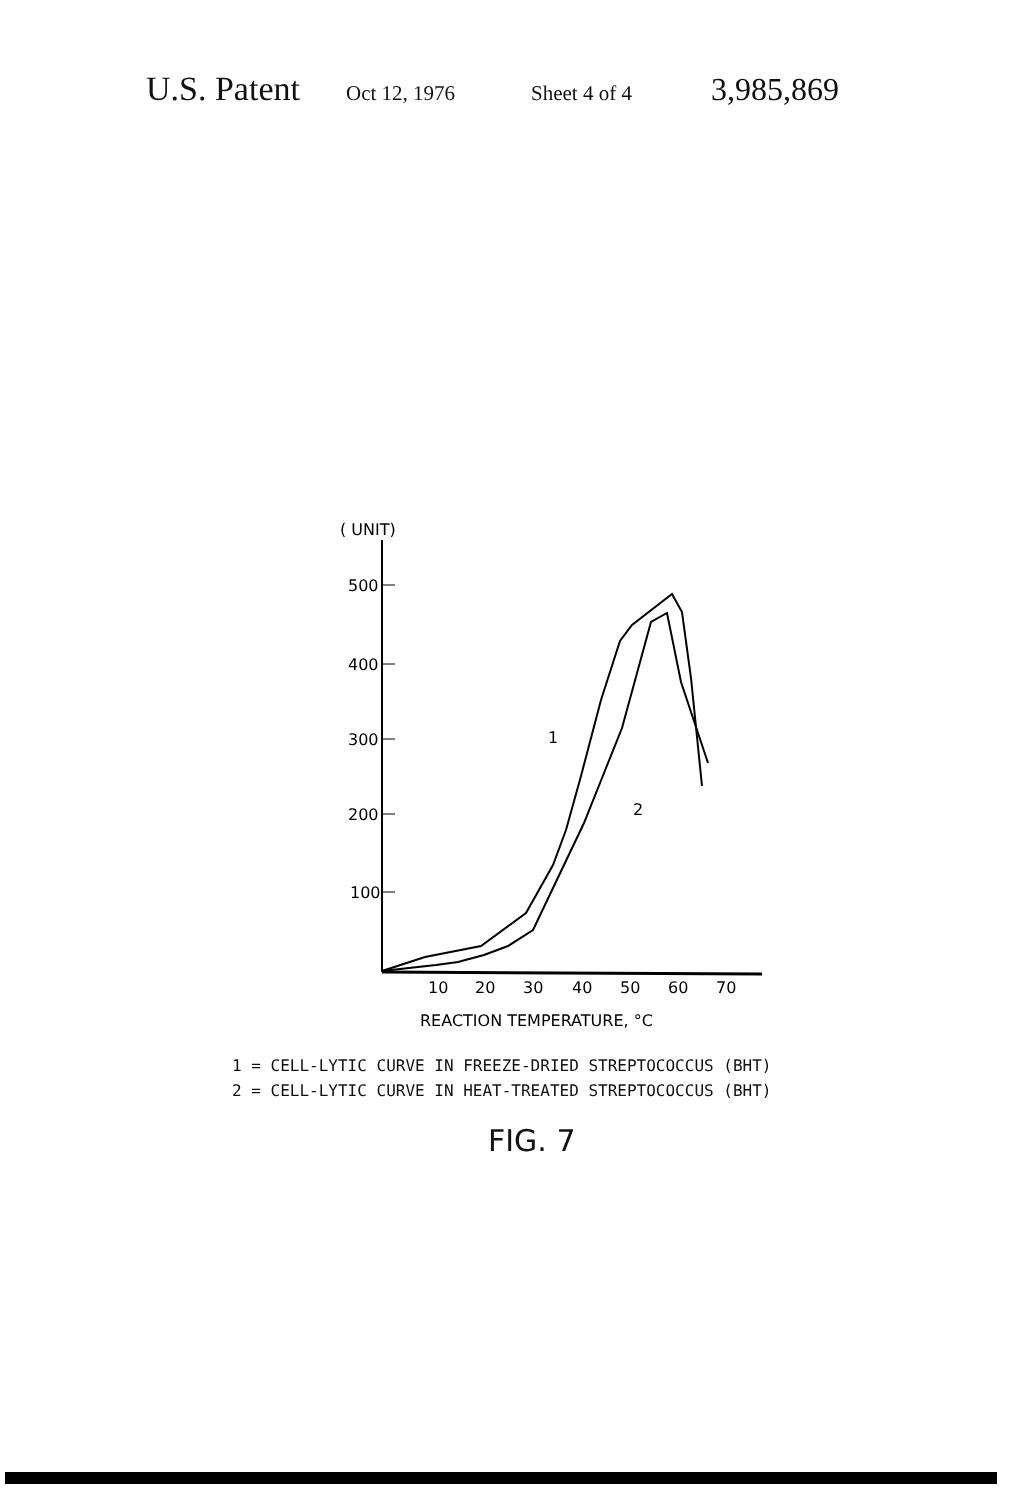U.S. Patent Oct 12, 1976 Sheet 4 of 4 3,985,869
( UNIT)
500
400
300
200
100
10
20
30
40
50
60
70
REACTION TEMPERATURE, °C
1
2
1 = CELL-LYTIC CURVE IN FREEZE-DRIED STREPTOCOCCUS (BHT)
2 = CELL-LYTIC CURVE IN HEAT-TREATED STREPTOCOCCUS (BHT)
FIG. 7